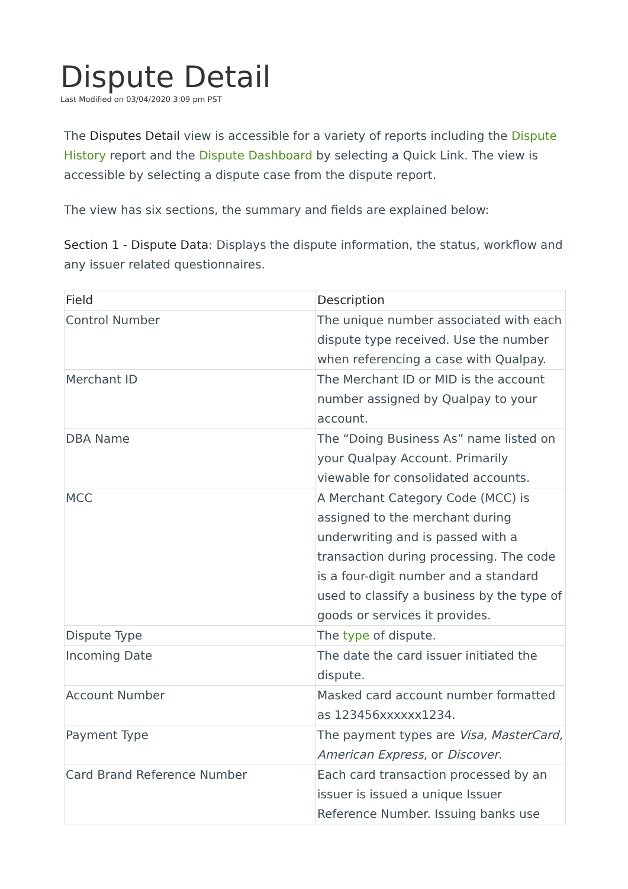Dispute Detail
Last Modified on 03/04/2020 3:09 pm PST
The Disputes Detail view is accessible for a variety of reports including the Dispute History report and the Dispute Dashboard by selecting a Quick Link. The view is accessible by selecting a dispute case from the dispute report.
The view has six sections, the summary and fields are explained below:
Section 1 - Dispute Data: Displays the dispute information, the status, workflow and any issuer related questionnaires.
| Field | Description |
| --- | --- |
| Control Number | The unique number associated with each dispute type received. Use the number when referencing a case with Qualpay. |
| Merchant ID | The Merchant ID or MID is the account number assigned by Qualpay to your account. |
| DBA Name | The “Doing Business As” name listed on your Qualpay Account. Primarily viewable for consolidated accounts. |
| MCC | A Merchant Category Code (MCC) is assigned to the merchant during underwriting and is passed with a transaction during processing. The code is a four-digit number and a standard used to classify a business by the type of goods or services it provides. |
| Dispute Type | The type of dispute. |
| Incoming Date | The date the card issuer initiated the dispute. |
| Account Number | Masked card account number formatted as 123456xxxxxx1234. |
| Payment Type | The payment types are Visa, MasterCard, American Express , or Discover . |
| Card Brand Reference Number | Each card transaction processed by an issuer is issued a unique Issuer Reference Number. Issuing banks use |